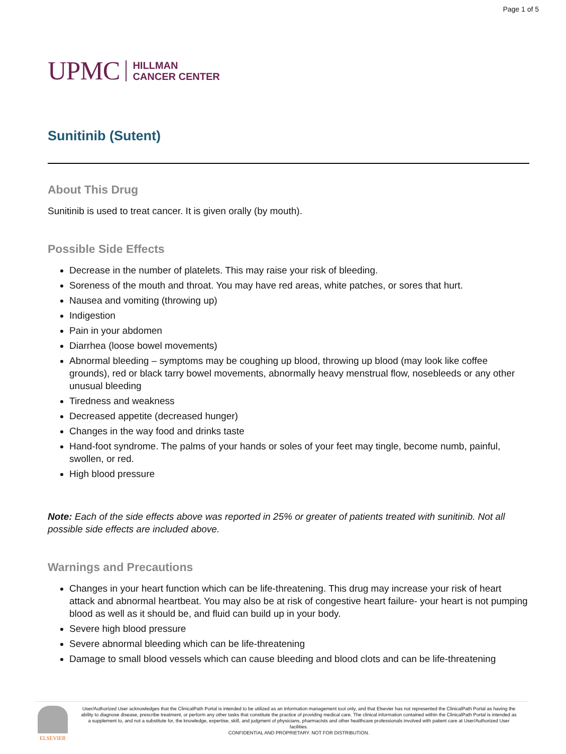Page 1 of 5
UPMC HILLMAN
CANCER CENTER
Sunitinib (Sutent)
About This Drug
Sunitinib is used to treat cancer. It is given orally (by mouth).
Possible Side Effects
Decrease in the number of platelets. This may raise your risk of bleeding.
Soreness of the mouth and throat. You may have red areas, white patches, or sores that hurt.
Nausea and vomiting (throwing up)
Indigestion
Pain in your abdomen
Diarrhea (loose bowel movements)
Abnormal bleeding – symptoms may be coughing up blood, throwing up blood (may look like coffee grounds), red or black tarry bowel movements, abnormally heavy menstrual flow, nosebleeds or any other unusual bleeding
Tiredness and weakness
Decreased appetite (decreased hunger)
Changes in the way food and drinks taste
Hand-foot syndrome. The palms of your hands or soles of your feet may tingle, become numb, painful, swollen, or red.
High blood pressure
Note: Each of the side effects above was reported in 25% or greater of patients treated with sunitinib. Not all possible side effects are included above.
Warnings and Precautions
Changes in your heart function which can be life-threatening. This drug may increase your risk of heart attack and abnormal heartbeat. You may also be at risk of congestive heart failure- your heart is not pumping blood as well as it should be, and fluid can build up in your body.
Severe high blood pressure
Severe abnormal bleeding which can be life-threatening
Damage to small blood vessels which can cause bleeding and blood clots and can be life-threatening
ELSEVIER
User/Authorized User acknowledges that the ClinicalPath Portal is intended to be utilized as an information management tool only, and that Elsevier has not represented the ClinicalPath Portal as having the ability to diagnose disease, prescribe treatment, or perform any other tasks that constitute the practice of providing medical care. The clinical information contained within the ClinicalPath Portal is intended as a supplement to, and not a substitute for, the knowledge, expertise, skill, and judgment of physicians, pharmacists and other healthcare professionals involved with patient care at User/Authorized User facilities.
CONFIDENTIAL AND PROPRIETARY. NOT FOR DISTRIBUTION.